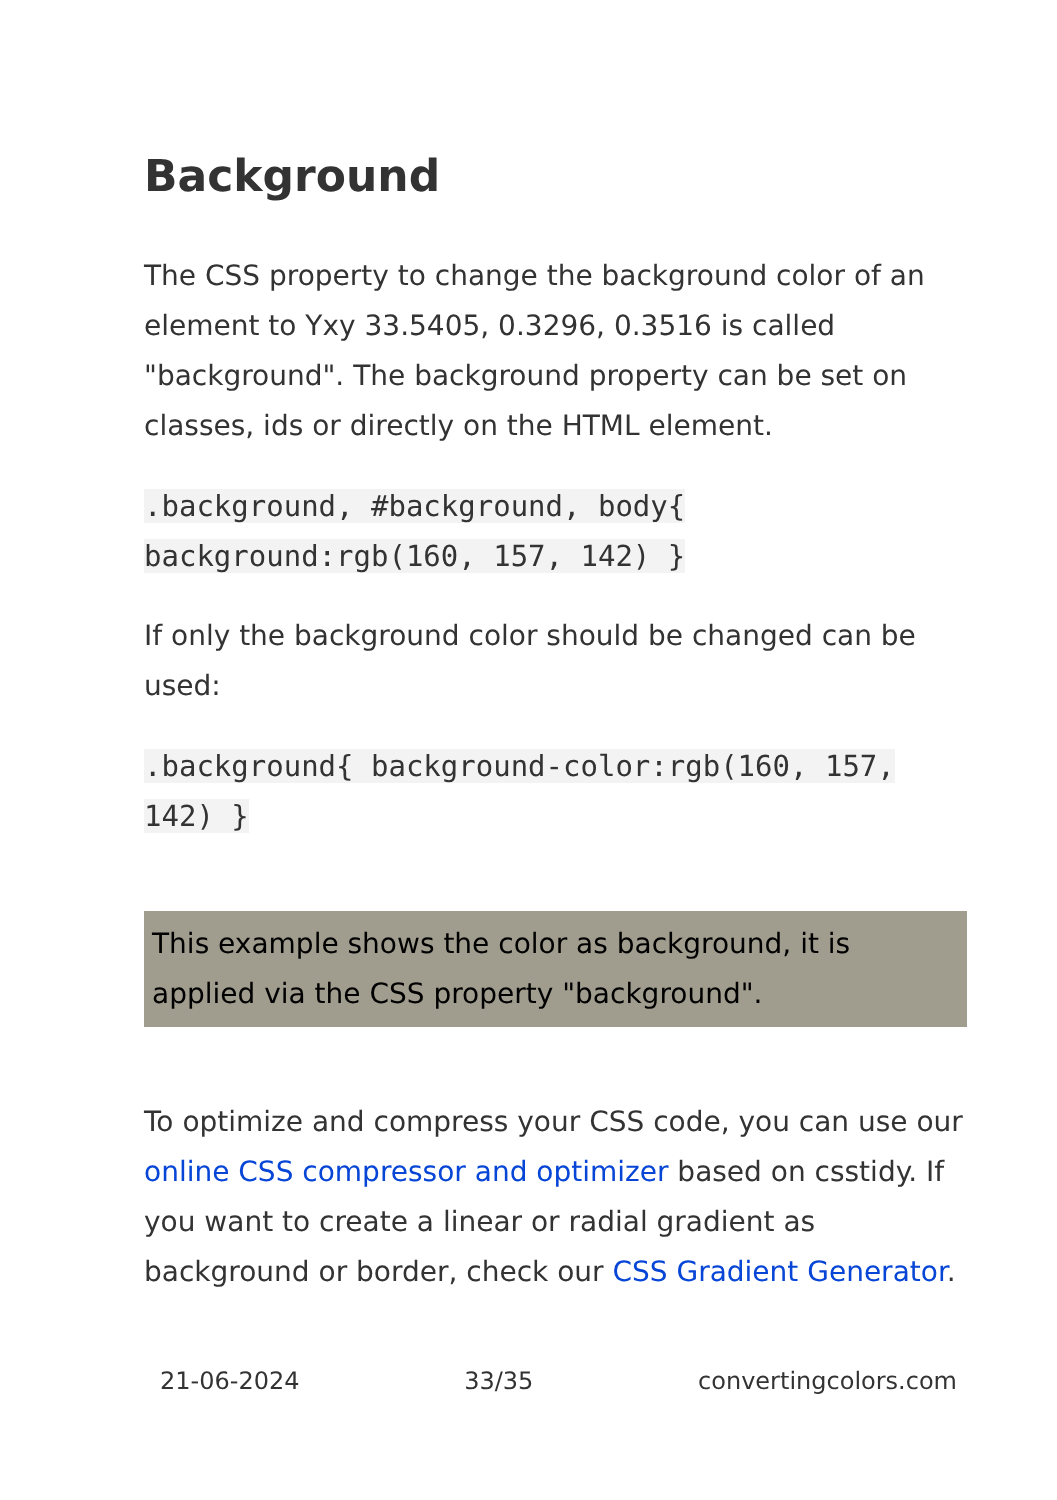Background
The CSS property to change the background color of an element to Yxy 33.5405, 0.3296, 0.3516 is called "background". The background property can be set on classes, ids or directly on the HTML element.
.background, #background, body{ background:rgb(160, 157, 142) }
If only the background color should be changed can be used:
.background{ background-color:rgb(160, 157, 142) }
This example shows the color as background, it is applied via the CSS property "background".
To optimize and compress your CSS code, you can use our online CSS compressor and optimizer based on csstidy. If you want to create a linear or radial gradient as background or border, check our CSS Gradient Generator.
21-06-2024 33/35 convertingcolors.com